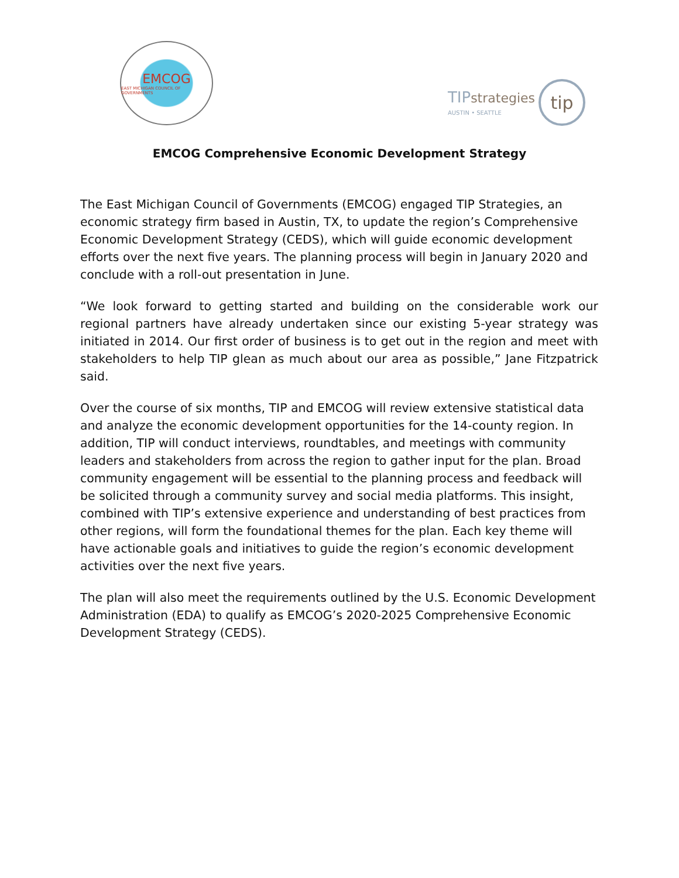EMCOG
EAST MICHIGAN COUNCIL OF GOVERNMENTS
TIP strategies
AUSTIN • SEATTLE
tip
EMCOG Comprehensive Economic Development Strategy
The East Michigan Council of Governments (EMCOG) engaged TIP Strategies, an economic strategy firm based in Austin, TX, to update the region’s Comprehensive Economic Development Strategy (CEDS), which will guide economic development efforts over the next five years. The planning process will begin in January 2020 and conclude with a roll-out presentation in June.
“We look forward to getting started and building on the considerable work our regional partners have already undertaken since our existing 5-year strategy was initiated in 2014. Our first order of business is to get out in the region and meet with stakeholders to help TIP glean as much about our area as possible,” Jane Fitzpatrick said.
Over the course of six months, TIP and EMCOG will review extensive statistical data and analyze the economic development opportunities for the 14-county region. In addition, TIP will conduct interviews, roundtables, and meetings with community leaders and stakeholders from across the region to gather input for the plan. Broad community engagement will be essential to the planning process and feedback will be solicited through a community survey and social media platforms. This insight, combined with TIP’s extensive experience and understanding of best practices from other regions, will form the foundational themes for the plan. Each key theme will have actionable goals and initiatives to guide the region’s economic development activities over the next five years.
The plan will also meet the requirements outlined by the U.S. Economic Development Administration (EDA) to qualify as EMCOG’s 2020-2025 Comprehensive Economic Development Strategy (CEDS).